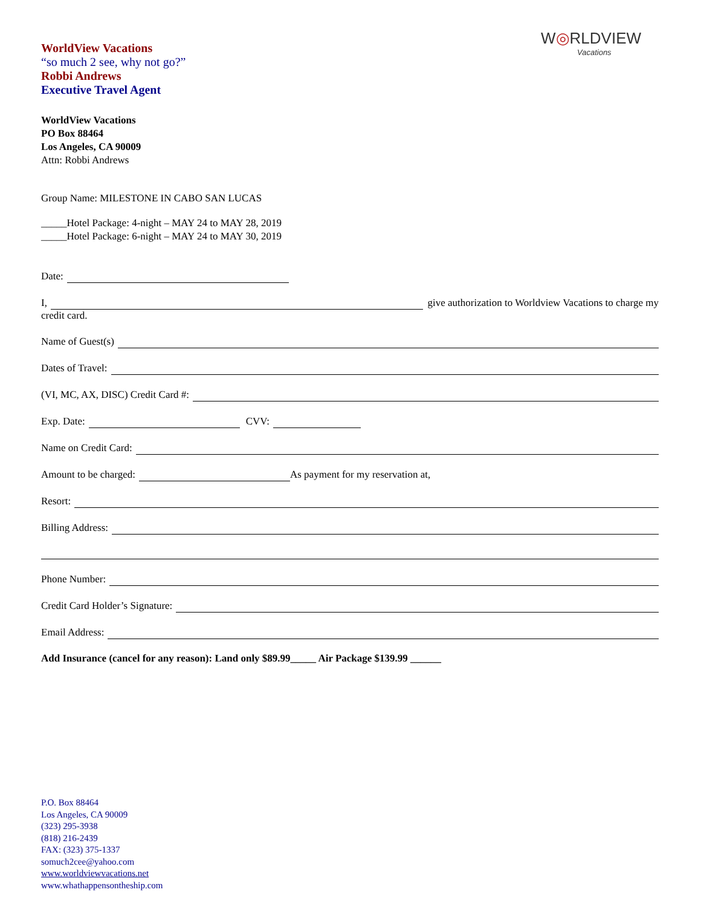W◎RLDVIEW
Vacations
WorldView Vacations
“so much 2 see, why not go?”
Robbi Andrews
Executive Travel Agent
WorldView Vacations
PO Box 88464
Los Angeles, CA 90009
Attn: Robbi Andrews
Group Name: MILESTONE IN CABO SAN LUCAS
_____Hotel Package: 4-night – MAY 24 to MAY 28, 2019
_____Hotel Package: 6-night – MAY 24 to MAY 30, 2019
Date:
I, give authorization to Worldview Vacations to charge my
credit card.
Name of Guest(s)
Dates of Travel:
(VI, MC, AX, DISC) Credit Card #:
Exp. Date: CVV:
Name on Credit Card:
Amount to be charged: As payment for my reservation at,
Resort:
Billing Address:
Phone Number:
Credit Card Holder’s Signature:
Email Address:
Add Insurance (cancel for any reason): Land only $89.99_____ Air Package $139.99 ______
P.O. Box 88464
Los Angeles, CA 90009
(323) 295-3938
(818) 216-2439
FAX: (323) 375-1337
somuch2cee@yahoo.com
www.worldviewvacations.net
www.whathappensontheship.com